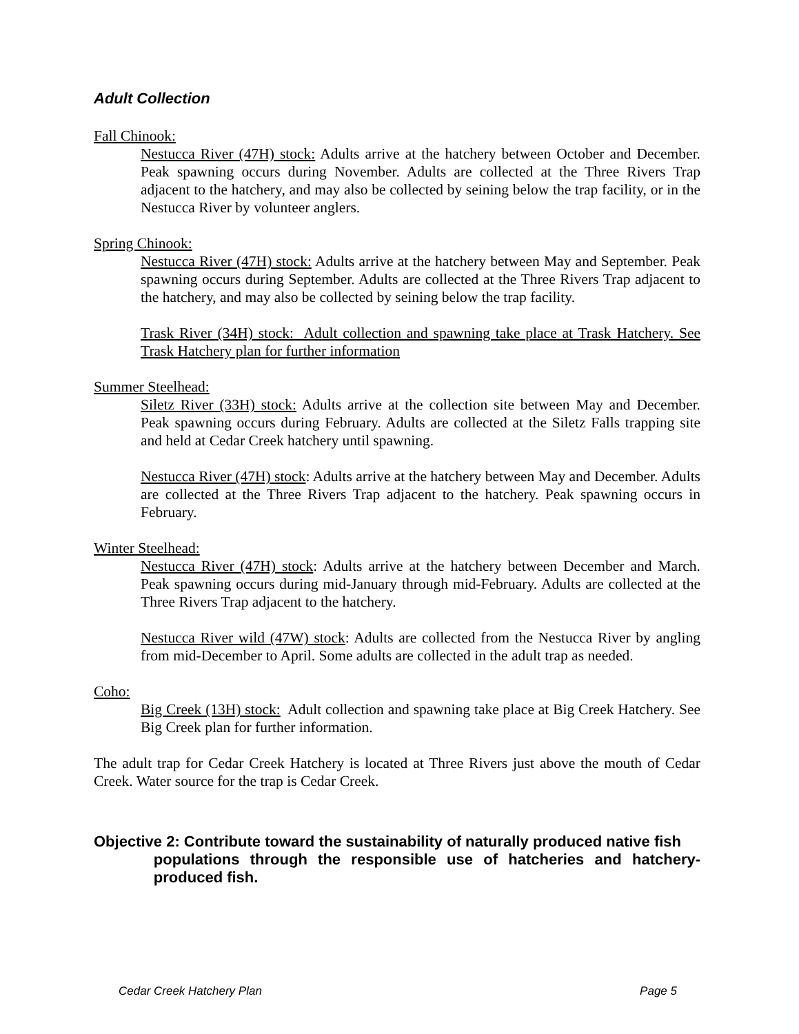Adult Collection
Fall Chinook:
Nestucca River (47H) stock: Adults arrive at the hatchery between October and December. Peak spawning occurs during November. Adults are collected at the Three Rivers Trap adjacent to the hatchery, and may also be collected by seining below the trap facility, or in the Nestucca River by volunteer anglers.
Spring Chinook:
Nestucca River (47H) stock: Adults arrive at the hatchery between May and September. Peak spawning occurs during September. Adults are collected at the Three Rivers Trap adjacent to the hatchery, and may also be collected by seining below the trap facility.
Trask River (34H) stock: Adult collection and spawning take place at Trask Hatchery. See Trask Hatchery plan for further information
Summer Steelhead:
Siletz River (33H) stock: Adults arrive at the collection site between May and December. Peak spawning occurs during February. Adults are collected at the Siletz Falls trapping site and held at Cedar Creek hatchery until spawning.
Nestucca River (47H) stock: Adults arrive at the hatchery between May and December. Adults are collected at the Three Rivers Trap adjacent to the hatchery. Peak spawning occurs in February.
Winter Steelhead:
Nestucca River (47H) stock: Adults arrive at the hatchery between December and March. Peak spawning occurs during mid-January through mid-February. Adults are collected at the Three Rivers Trap adjacent to the hatchery.
Nestucca River wild (47W) stock: Adults are collected from the Nestucca River by angling from mid-December to April. Some adults are collected in the adult trap as needed.
Coho:
Big Creek (13H) stock: Adult collection and spawning take place at Big Creek Hatchery. See Big Creek plan for further information.
The adult trap for Cedar Creek Hatchery is located at Three Rivers just above the mouth of Cedar Creek. Water source for the trap is Cedar Creek.
Objective 2: Contribute toward the sustainability of naturally produced native fish
populations through the responsible use of hatcheries and hatchery-produced fish.
Cedar Creek Hatchery Plan Page 5